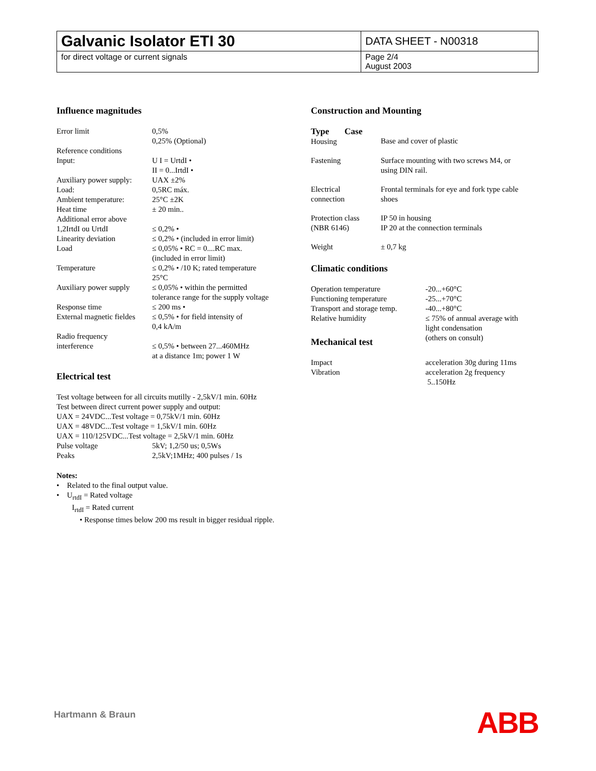| Galvanic Isolator ETI 30 | DATA SHEET - N00318 |
| for direct voltage or current signals | Page 2/4 August 2003 |
Influence magnitudes
| Error limit | 0,5% 0,25% (Optional) |
| Reference conditions Input: | U I = UrtdI • II = 0...IrtdI • |
| Auxiliary power supply: | UAX ±2% |
| Load: | 0,5RC máx. |
| Ambient temperature: | 25°C ±2K |
| Heat time | ± 20 min.. |
| Additional error above 1,2IrtdI ou UrtdI | ≤ 0,2% • |
| Linearity deviation | ≤ 0,2% • (included in error limit) |
| Load | ≤ 0,05% • RC = 0....RC max. (included in error limit) |
| Temperature | ≤ 0,2% • /10 K; rated temperature 25°C |
| Auxiliary power supply | ≤ 0,05% • within the permitted tolerance range for the supply voltage |
| Response time | ≤ 200 ms • |
| External magnetic fieldes | ≤ 0,5% • for field intensity of 0,4 kA/m |
| Radio frequency interference | ≤ 0,5% • between 27...460MHz at a distance 1m; power 1 W |
Electrical test
Test voltage between for all circuits mutilly - 2,5kV/1 min. 60Hz
Test between direct current power supply and output:
UAX = 24VDC...Test voltage = 0,75kV/1 min. 60Hz
UAX = 48VDC...Test voltage = 1,5kV/1 min. 60Hz
UAX = 110/125VDC...Test voltage = 2,5kV/1 min. 60Hz
| Pulse voltage | 5kV; 1,2/50 us; 0,5Ws |
| Peaks | 2,5kV;1MHz; 400 pulses / 1s |
Notes:
• Related to the final output value.
• U<sub>rtdI</sub> = Rated voltage
I<sub>rtdI</sub> = Rated current
• Response times below 200 ms result in bigger residual ripple.
Construction and Mounting
| Type Case Housing | Base and cover of plastic |
| Fastening | Surface mounting with two screws M4, or using DIN rail. |
| Electrical connection | Frontal terminals for eye and fork type cable shoes |
| Protection class (NBR 6146) | IP 50 in housing IP 20 at the connection terminals |
| Weight | ± 0,7 kg |
Climatic conditions
| Operation temperature | -20...+60°C |
| Functioning temperature | -25...+70°C |
| Transport and storage temp. | -40...+80°C |
| Relative humidity | ≤ 75% of annual average with light condensation (others on consult) |
Mechanical test
| Impact | acceleration 30g during 11ms |
| Vibration | acceleration 2g frequency 5..150Hz |
Hartmann & Braun ABB